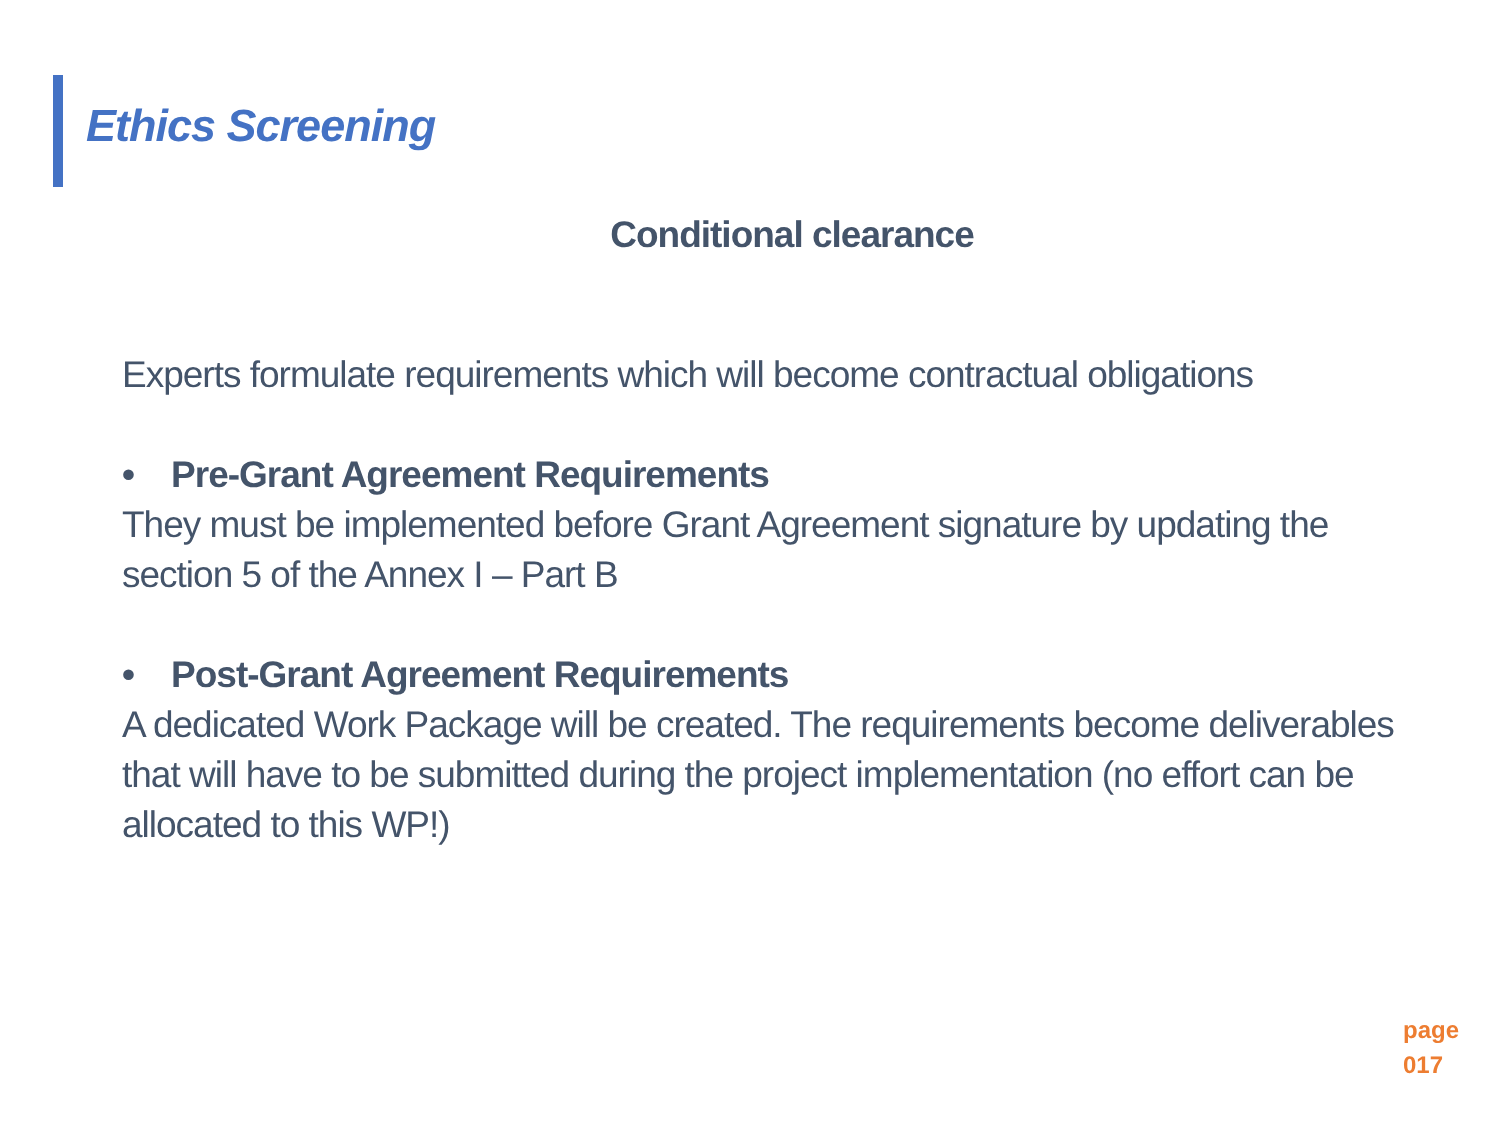Ethics Screening
Conditional clearance
Experts formulate requirements which will become contractual obligations
• Pre-Grant Agreement Requirements
They must be implemented before Grant Agreement signature by updating the section 5 of the Annex I – Part B
• Post-Grant Agreement Requirements
A dedicated Work Package will be created. The requirements become deliverables that will have to be submitted during the project implementation (no effort can be allocated to this WP!)
page
017